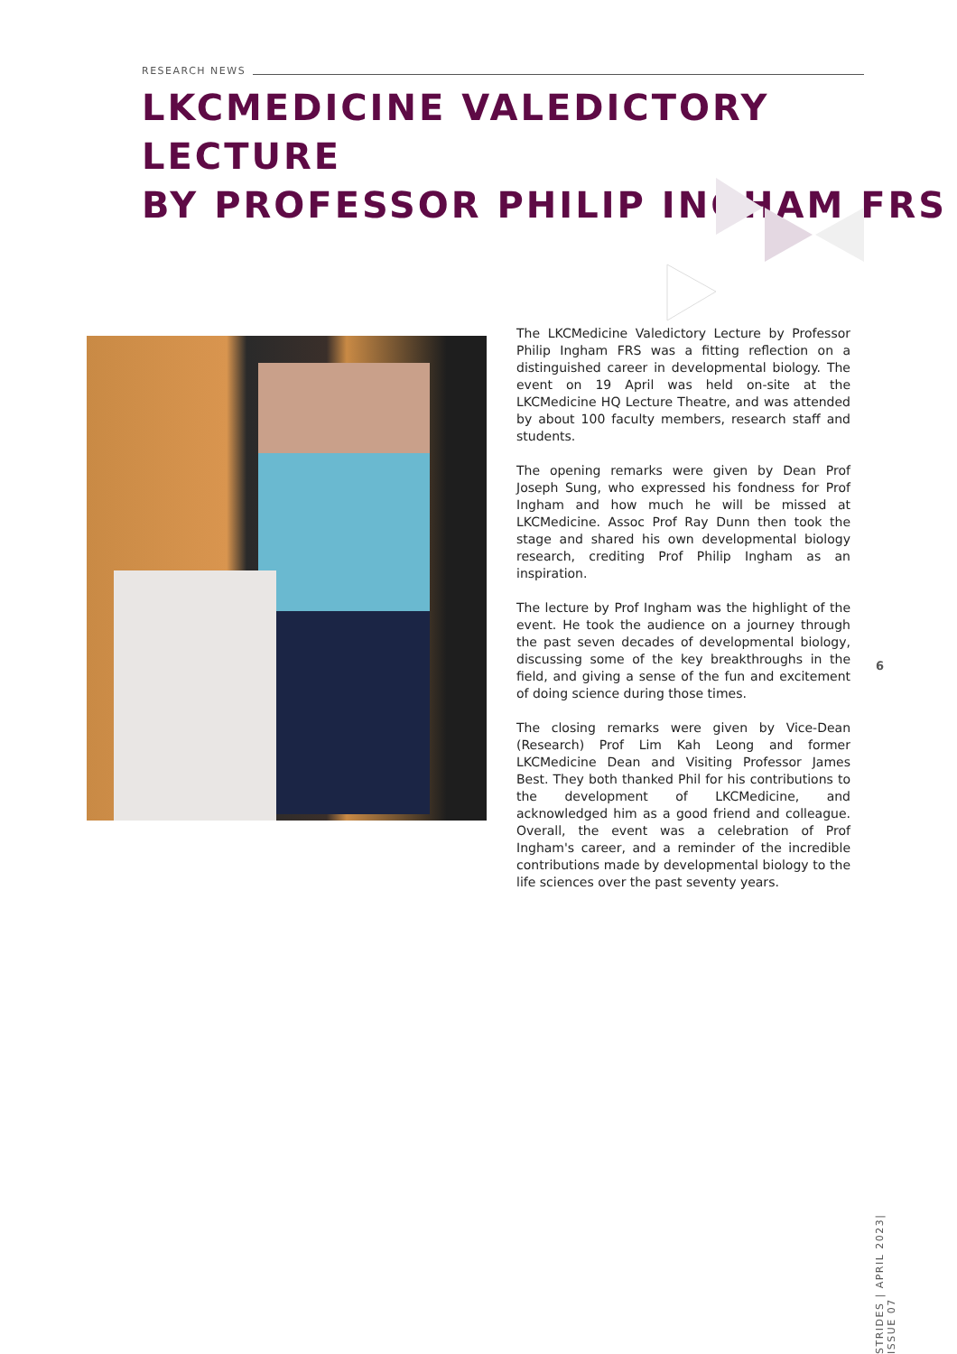RESEARCH NEWS
LKCMEDICINE VALEDICTORY LECTURE
BY PROFESSOR PHILIP INGHAM FRS
The LKCMedicine Valedictory Lecture by Professor Philip Ingham FRS was a fitting reflection on a distinguished career in developmental biology. The event on 19 April was held on-site at the LKCMedicine HQ Lecture Theatre, and was attended by about 100 faculty members, research staff and students.
The opening remarks were given by Dean Prof Joseph Sung, who expressed his fondness for Prof Ingham and how much he will be missed at LKCMedicine. Assoc Prof Ray Dunn then took the stage and shared his own developmental biology research, crediting Prof Philip Ingham as an inspiration.
The lecture by Prof Ingham was the highlight of the event. He took the audience on a journey through the past seven decades of developmental biology, discussing some of the key breakthroughs in the field, and giving a sense of the fun and excitement of doing science during those times.
The closing remarks were given by Vice-Dean (Research) Prof Lim Kah Leong and former LKCMedicine Dean and Visiting Professor James Best. They both thanked Phil for his contributions to the development of LKCMedicine, and acknowledged him as a good friend and colleague. Overall, the event was a celebration of Prof Ingham's career, and a reminder of the incredible contributions made by developmental biology to the life sciences over the past seventy years.
6
STRIDES | APRIL 2023| ISSUE 07